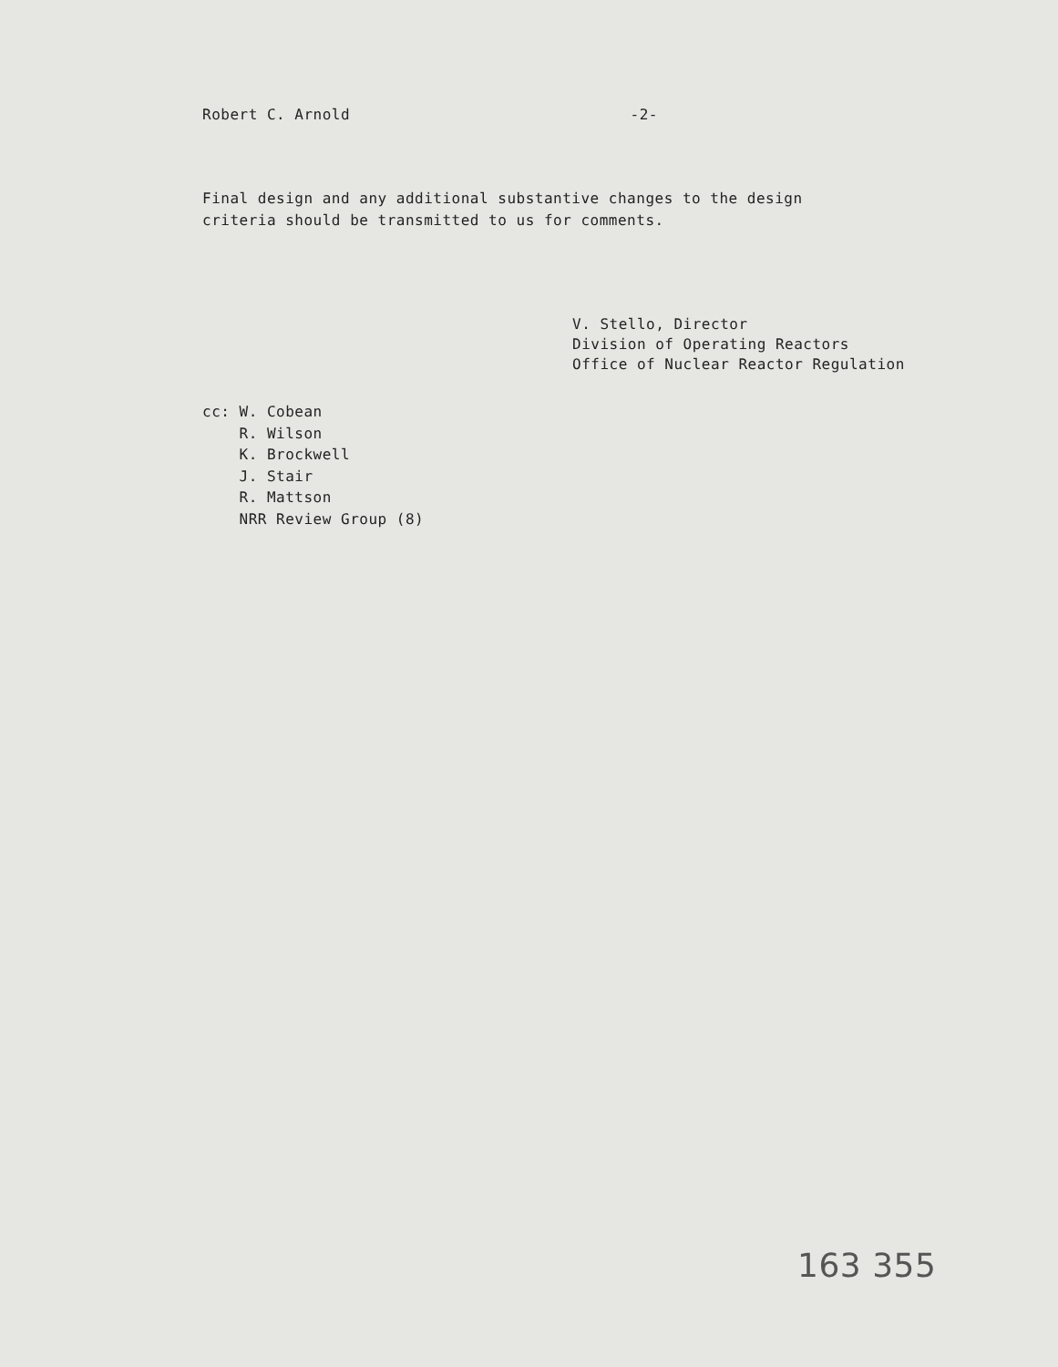Robert C. Arnold -2-
Final design and any additional substantive changes to the design
criteria should be transmitted to us for comments.
V. Stello, Director
Division of Operating Reactors
Office of Nuclear Reactor Regulation
cc: W. Cobean
R. Wilson
K. Brockwell
J. Stair
R. Mattson
NRR Review Group (8)
163 355